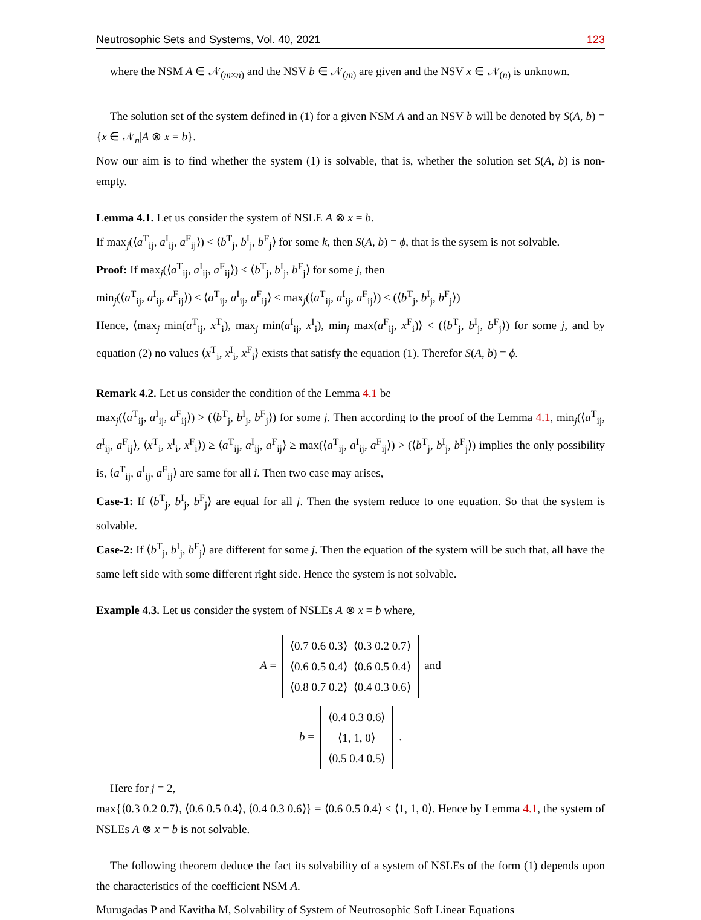Neutrosophic Sets and Systems, Vol. 40, 2021 123
where the NSM A ∈ 𝒩<sub>(m×n)</sub> and the NSV b ∈ 𝒩<sub>(m)</sub> are given and the NSV x ∈ 𝒩<sub>(n)</sub> is unknown.
The solution set of the system defined in (1) for a given NSM A and an NSV b will be denoted by S(A, b) = {x ∈ 𝒩<sub>n</sub>|A ⊗ x = b}.
Now our aim is to find whether the system (1) is solvable, that is, whether the solution set S(A, b) is non-empty.
Lemma 4.1. Let us consider the system of NSLE A ⊗ x = b.
If max<sub>j</sub>(⟨a<sup>T</sup><sub>ij</sub>, a<sup>I</sup><sub>ij</sub>, a<sup>F</sup><sub>ij</sub>⟩) < ⟨b<sup>T</sup><sub>j</sub>, b<sup>I</sup><sub>j</sub>, b<sup>F</sup><sub>j</sub>⟩ for some k, then S(A, b) = ϕ, that is the sysem is not solvable.
Proof: If max<sub>j</sub>(⟨a<sup>T</sup><sub>ij</sub>, a<sup>I</sup><sub>ij</sub>, a<sup>F</sup><sub>ij</sub>⟩) < ⟨b<sup>T</sup><sub>j</sub>, b<sup>I</sup><sub>j</sub>, b<sup>F</sup><sub>j</sub>⟩ for some j, then
min<sub>j</sub>(⟨a<sup>T</sup><sub>ij</sub>, a<sup>I</sup><sub>ij</sub>, a<sup>F</sup><sub>ij</sub>⟩) ≤ ⟨a<sup>T</sup><sub>ij</sub>, a<sup>I</sup><sub>ij</sub>, a<sup>F</sup><sub>ij</sub>⟩ ≤ max<sub>j</sub>(⟨a<sup>T</sup><sub>ij</sub>, a<sup>I</sup><sub>ij</sub>, a<sup>F</sup><sub>ij</sub>⟩) < (⟨b<sup>T</sup><sub>j</sub>, b<sup>I</sup><sub>j</sub>, b<sup>F</sup><sub>j</sub>⟩)
Hence, ⟨max<sub>j</sub> min(a<sup>T</sup><sub>ij</sub>, x<sup>T</sup><sub>i</sub>), max<sub>j</sub> min(a<sup>I</sup><sub>ij</sub>, x<sup>I</sup><sub>i</sub>), min<sub>j</sub> max(a<sup>F</sup><sub>ij</sub>, x<sup>F</sup><sub>i</sub>)⟩ < (⟨b<sup>T</sup><sub>j</sub>, b<sup>I</sup><sub>j</sub>, b<sup>F</sup><sub>j</sub>⟩) for some j, and by equation (2) no values ⟨x<sup>T</sup><sub>i</sub>, x<sup>I</sup><sub>i</sub>, x<sup>F</sup><sub>i</sub>⟩ exists that satisfy the equation (1). Therefor S(A, b) = ϕ.
Remark 4.2. Let us consider the condition of the Lemma 4.1 be
max<sub>j</sub>(⟨a<sup>T</sup><sub>ij</sub>, a<sup>I</sup><sub>ij</sub>, a<sup>F</sup><sub>ij</sub>⟩) > (⟨b<sup>T</sup><sub>j</sub>, b<sup>I</sup><sub>j</sub>, b<sup>F</sup><sub>j</sub>⟩) for some j. Then according to the proof of the Lemma 4.1, min<sub>j</sub>(⟨a<sup>T</sup><sub>ij</sub>, a<sup>I</sup><sub>ij</sub>, a<sup>F</sup><sub>ij</sub>⟩, ⟨x<sup>T</sup><sub>i</sub>, x<sup>I</sup><sub>i</sub>, x<sup>F</sup><sub>i</sub>⟩) ≥ ⟨a<sup>T</sup><sub>ij</sub>, a<sup>I</sup><sub>ij</sub>, a<sup>F</sup><sub>ij</sub>⟩ ≥ max(⟨a<sup>T</sup><sub>ij</sub>, a<sup>I</sup><sub>ij</sub>, a<sup>F</sup><sub>ij</sub>⟩) > (⟨b<sup>T</sup><sub>j</sub>, b<sup>I</sup><sub>j</sub>, b<sup>F</sup><sub>j</sub>⟩) implies the only possibility is, ⟨a<sup>T</sup><sub>ij</sub>, a<sup>I</sup><sub>ij</sub>, a<sup>F</sup><sub>ij</sub>⟩ are same for all i. Then two case may arises,
Case-1: If ⟨b<sup>T</sup><sub>j</sub>, b<sup>I</sup><sub>j</sub>, b<sup>F</sup><sub>j</sub>⟩ are equal for all j. Then the system reduce to one equation. So that the system is solvable.
Case-2: If ⟨b<sup>T</sup><sub>j</sub>, b<sup>I</sup><sub>j</sub>, b<sup>F</sup><sub>j</sub>⟩ are different for some j. Then the equation of the system will be such that, all have the same left side with some different right side. Hence the system is not solvable.
Example 4.3. Let us consider the system of NSLEs A ⊗ x = b where,
A =
| ⟨0.7 0.6 0.3⟩ | ⟨0.3 0.2 0.7⟩ |
| ⟨0.6 0.5 0.4⟩ | ⟨0.6 0.5 0.4⟩ |
| ⟨0.8 0.7 0.2⟩ | ⟨0.4 0.3 0.6⟩ |
and
b =
| ⟨0.4 0.3 0.6⟩ |
| ⟨1, 1, 0⟩ |
| ⟨0.5 0.4 0.5⟩ |
.
Here for j = 2,
max{⟨0.3 0.2 0.7⟩, ⟨0.6 0.5 0.4⟩, ⟨0.4 0.3 0.6⟩} = ⟨0.6 0.5 0.4⟩ < ⟨1, 1, 0⟩. Hence by Lemma 4.1, the system of NSLEs A ⊗ x = b is not solvable.
The following theorem deduce the fact its solvability of a system of NSLEs of the form (1) depends upon the characteristics of the coefficient NSM A.
Murugadas P and Kavitha M, Solvability of System of Neutrosophic Soft Linear Equations